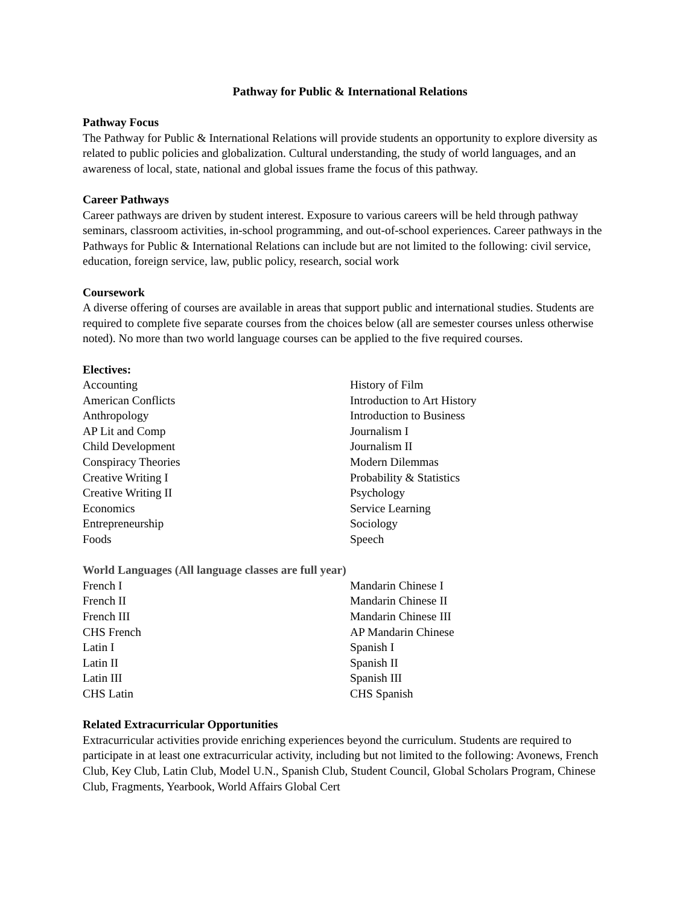Pathway for Public & International Relations
Pathway Focus
The Pathway for Public & International Relations will provide students an opportunity to explore diversity as related to public policies and globalization. Cultural understanding, the study of world languages, and an awareness of local, state, national and global issues frame the focus of this pathway.
Career Pathways
Career pathways are driven by student interest. Exposure to various careers will be held through pathway seminars, classroom activities, in-school programming, and out-of-school experiences. Career pathways in the Pathways for Public & International Relations can include but are not limited to the following: civil service, education, foreign service, law, public policy, research, social work
Coursework
A diverse offering of courses are available in areas that support public and international studies. Students are required to complete five separate courses from the choices below (all are semester courses unless otherwise noted). No more than two world language courses can be applied to the five required courses.
Electives:
Accounting
American Conflicts
Anthropology
AP Lit and Comp
Child Development
Conspiracy Theories
Creative Writing I
Creative Writing II
Economics
Entrepreneurship
Foods
History of Film
Introduction to Art History
Introduction to Business
Journalism I
Journalism II
Modern Dilemmas
Probability & Statistics
Psychology
Service Learning
Sociology
Speech
World Languages (All language classes are full year)
French I
French II
French III
CHS French
Latin I
Latin II
Latin III
CHS Latin
Mandarin Chinese I
Mandarin Chinese II
Mandarin Chinese III
AP Mandarin Chinese
Spanish I
Spanish II
Spanish III
CHS Spanish
Related Extracurricular Opportunities
Extracurricular activities provide enriching experiences beyond the curriculum. Students are required to participate in at least one extracurricular activity, including but not limited to the following: Avonews, French Club, Key Club, Latin Club, Model U.N., Spanish Club, Student Council, Global Scholars Program, Chinese Club, Fragments, Yearbook, World Affairs Global Cert